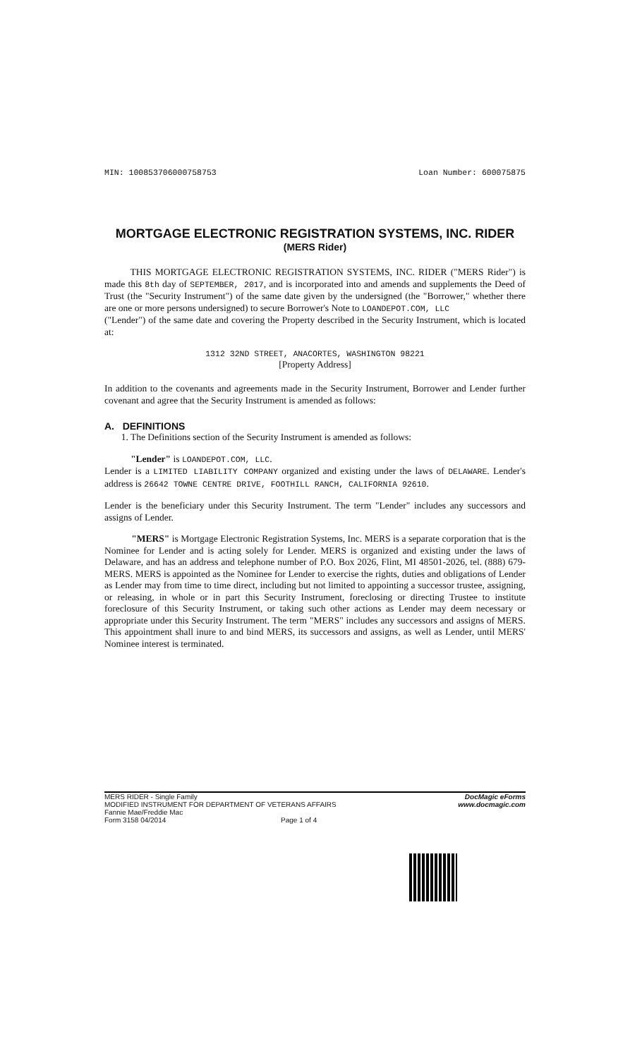MIN: 100853706000758753 Loan Number: 600075875
MORTGAGE ELECTRONIC REGISTRATION SYSTEMS, INC. RIDER
(MERS Rider)
THIS MORTGAGE ELECTRONIC REGISTRATION SYSTEMS, INC. RIDER ("MERS Rider") is made this 8th day of SEPTEMBER, 2017, and is incorporated into and amends and supplements the Deed of Trust (the "Security Instrument") of the same date given by the undersigned (the "Borrower," whether there are one or more persons undersigned) to secure Borrower's Note to LOANDEPOT.COM, LLC
("Lender") of the same date and covering the Property described in the Security Instrument, which is located at:
1312 32ND STREET, ANACORTES, WASHINGTON 98221
[Property Address]
In addition to the covenants and agreements made in the Security Instrument, Borrower and Lender further covenant and agree that the Security Instrument is amended as follows:
A. DEFINITIONS
1. The Definitions section of the Security Instrument is amended as follows:
"Lender" is LOANDEPOT.COM, LLC.
Lender is a LIMITED LIABILITY COMPANY organized and existing under the laws of DELAWARE. Lender's address is 26642 TOWNE CENTRE DRIVE, FOOTHILL RANCH, CALIFORNIA 92610.
Lender is the beneficiary under this Security Instrument. The term "Lender" includes any successors and assigns of Lender.
"MERS" is Mortgage Electronic Registration Systems, Inc. MERS is a separate corporation that is the Nominee for Lender and is acting solely for Lender. MERS is organized and existing under the laws of Delaware, and has an address and telephone number of P.O. Box 2026, Flint, MI 48501-2026, tel. (888) 679-MERS. MERS is appointed as the Nominee for Lender to exercise the rights, duties and obligations of Lender as Lender may from time to time direct, including but not limited to appointing a successor trustee, assigning, or releasing, in whole or in part this Security Instrument, foreclosing or directing Trustee to institute foreclosure of this Security Instrument, or taking such other actions as Lender may deem necessary or appropriate under this Security Instrument. The term "MERS" includes any successors and assigns of MERS. This appointment shall inure to and bind MERS, its successors and assigns, as well as Lender, until MERS' Nominee interest is terminated.
MERS RIDER - Single Family
MODIFIED INSTRUMENT FOR DEPARTMENT OF VETERANS AFFAIRS
Fannie Mae/Freddie Mac
Form 3158 04/2014 Page 1 of 4
DocMagic eForms
www.docmagic.com